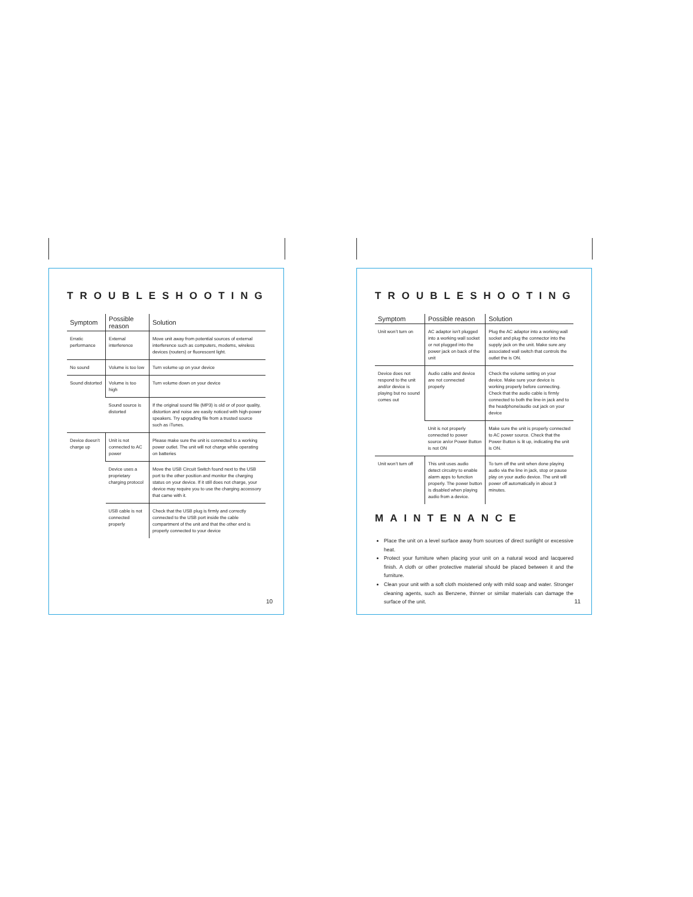TROUBLESHOOTING
| Symptom | Possible reason | Solution |
| --- | --- | --- |
| Erratic performance | External interference | Move unit away from potential sources of external interference such as computers, modems, wireless devices (routers) or fluorescent light. |
| No sound | Volume is too low | Turn volume up on your device |
| Sound distorted | Volume is too high | Turn volume down on your device |
| | Sound source is distorted | If the original sound file (MP3) is old or of poor quality, distortion and noise are easily noticed with high-power speakers. Try upgrading file from a trusted source such as iTunes. |
| Device doesn’t charge up | Unit is not connected to AC power | Please make sure the unit is connected to a working power outlet. The unit will not charge while operating on batteries |
| | Device uses a proprietary charging protocol | Move the USB Circuit Switch found next to the USB port to the other position and monitor the charging status on your device. If it still does not charge, your device may require you to use the charging accessory that came with it. |
| | USB cable is not connected properly | Check that the USB plug is firmly and correctly connected to the USB port inside the cable compartment of the unit and that the other end is properly connected to your device |
10
TROUBLESHOOTING
| Symptom | Possible reason | Solution |
| --- | --- | --- |
| Unit won’t turn on | AC adaptor isn't plugged into a working wall socket or not plugged into the power jack on back of the unit | Plug the AC adaptor into a working wall socket and plug the connector into the supply jack on the unit. Make sure any associated wall switch that controls the outlet the is ON. |
| Device does not respond to the unit and/or device is playing but no sound comes out | Audio cable and device are not connected properly | Check the volume setting on your device. Make sure your device is working properly before connecting. Check that the audio cable is firmly connected to both the line-in jack and to the headphone/audio out jack on your device |
| | Unit is not properly connected to power source an/or Power Button is not ON | Make sure the unit is properly connected to AC power source. Check that the Power Button is lit up, indicating the unit is ON. |
| Unit won’t turn off | This unit uses audio detect circuitry to enable alarm apps to function properly. The power button is disabled when playing audio from a device. | To turn off the unit when done playing audio via the line in jack, stop or pause play on your audio device. The unit will power off automatically in about 3 minutes. |
MAINTENANCE
Place the unit on a level surface away from sources of direct sunlight or excessive heat.
Protect your furniture when placing your unit on a natural wood and lacquered finish. A cloth or other protective material should be placed between it and the furniture.
Clean your unit with a soft cloth moistened only with mild soap and water. Stronger cleaning agents, such as Benzene, thinner or similar materials can damage the surface of the unit.
11